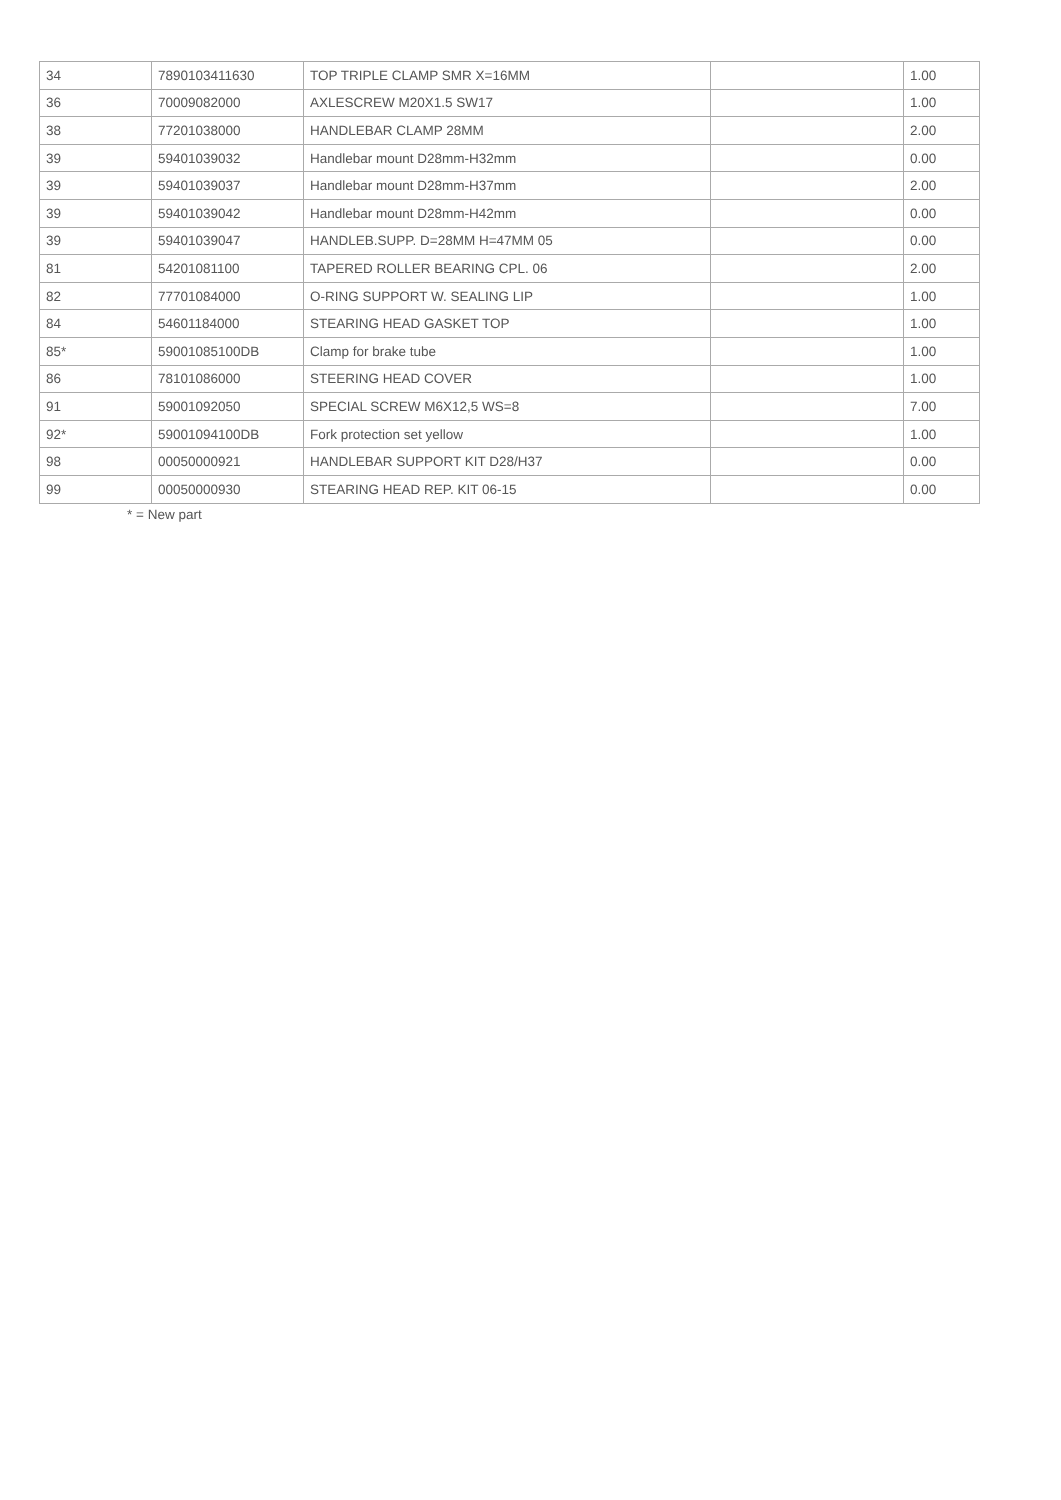| 34 | 7890103411630 | TOP TRIPLE CLAMP SMR X=16MM | | 1.00 |
| 36 | 70009082000 | AXLESCREW M20X1.5 SW17 | | 1.00 |
| 38 | 77201038000 | HANDLEBAR CLAMP 28MM | | 2.00 |
| 39 | 59401039032 | Handlebar mount D28mm-H32mm | | 0.00 |
| 39 | 59401039037 | Handlebar mount D28mm-H37mm | | 2.00 |
| 39 | 59401039042 | Handlebar mount D28mm-H42mm | | 0.00 |
| 39 | 59401039047 | HANDLEB.SUPP. D=28MM H=47MM 05 | | 0.00 |
| 81 | 54201081100 | TAPERED ROLLER BEARING CPL. 06 | | 2.00 |
| 82 | 77701084000 | O-RING SUPPORT W. SEALING LIP | | 1.00 |
| 84 | 54601184000 | STEARING HEAD GASKET TOP | | 1.00 |
| 85* | 59001085100DB | Clamp for brake tube | | 1.00 |
| 86 | 78101086000 | STEERING HEAD COVER | | 1.00 |
| 91 | 59001092050 | SPECIAL SCREW M6X12,5 WS=8 | | 7.00 |
| 92* | 59001094100DB | Fork protection set yellow | | 1.00 |
| 98 | 00050000921 | HANDLEBAR SUPPORT KIT D28/H37 | | 0.00 |
| 99 | 00050000930 | STEARING HEAD REP. KIT 06-15 | | 0.00 |
* = New part